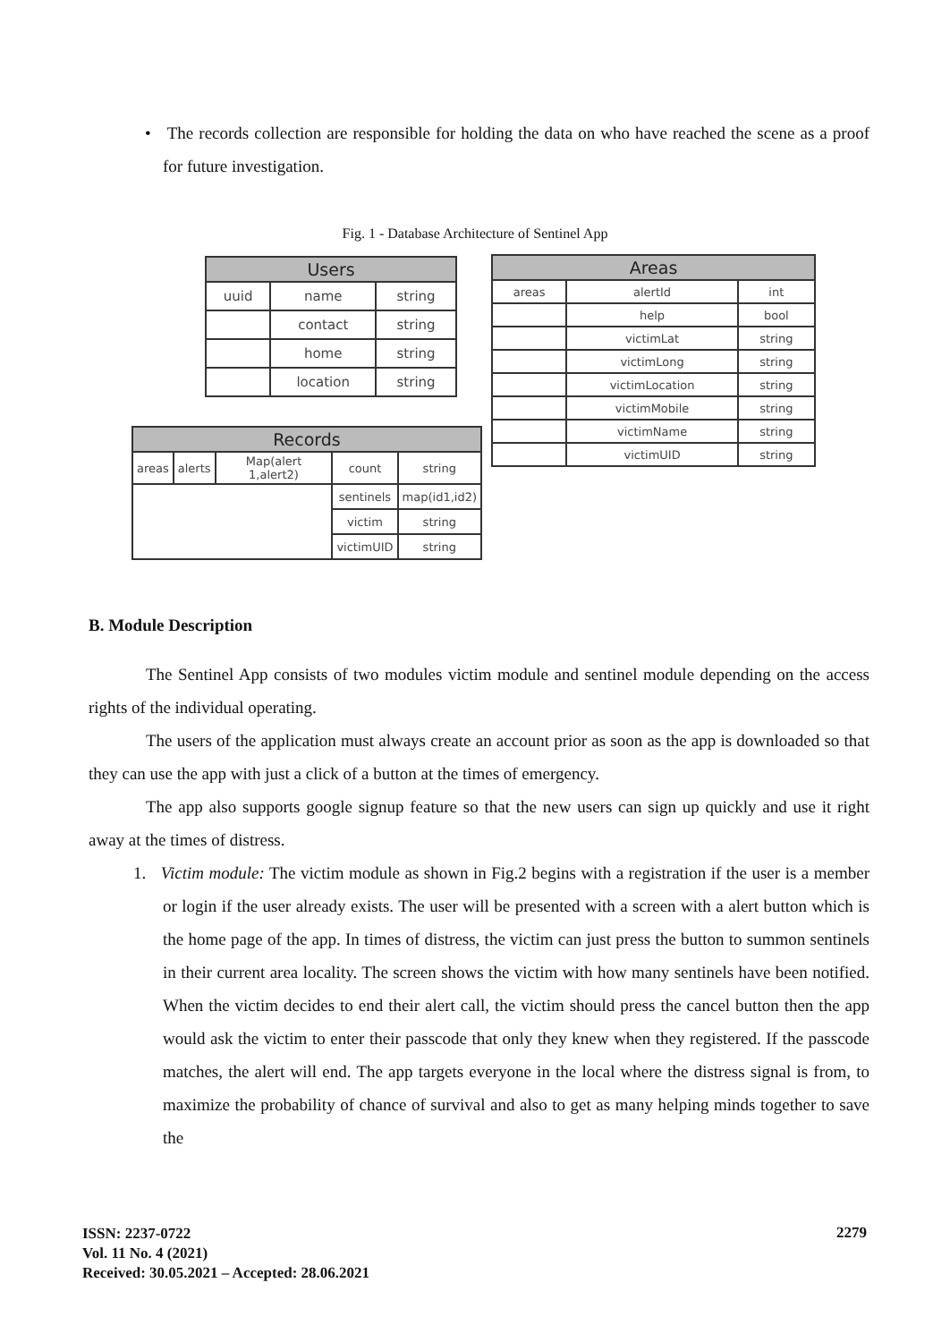• The records collection are responsible for holding the data on who have reached the scene as a proof for future investigation.
Fig. 1 - Database Architecture of Sentinel App
| Users | | |
| --- | --- | --- |
| uuid | name | string |
| | contact | string |
| | home | string |
| | location | string |
| Areas | | |
| --- | --- | --- |
| areas | alertId | int |
| | help | bool |
| | victimLat | string |
| | victimLong | string |
| | victimLocation | string |
| | victimMobile | string |
| | victimName | string |
| | victimUID | string |
| Records | | | | |
| --- | --- | --- | --- | --- |
| areas | alerts | Map(alert 1,alert2) | count | string |
| | | | sentinels | map(id1,id2) |
| | | | victim | string |
| | | | victimUID | string |
B. Module Description
The Sentinel App consists of two modules victim module and sentinel module depending on the access rights of the individual operating.
The users of the application must always create an account prior as soon as the app is downloaded so that they can use the app with just a click of a button at the times of emergency.
The app also supports google signup feature so that the new users can sign up quickly and use it right away at the times of distress.
1. Victim module: The victim module as shown in Fig.2 begins with a registration if the user is a member or login if the user already exists. The user will be presented with a screen with a alert button which is the home page of the app. In times of distress, the victim can just press the button to summon sentinels in their current area locality. The screen shows the victim with how many sentinels have been notified. When the victim decides to end their alert call, the victim should press the cancel button then the app would ask the victim to enter their passcode that only they knew when they registered. If the passcode matches, the alert will end. The app targets everyone in the local where the distress signal is from, to maximize the probability of chance of survival and also to get as many helping minds together to save the
ISSN: 2237-0722
Vol. 11 No. 4 (2021)
Received: 30.05.2021 – Accepted: 28.06.2021
2279